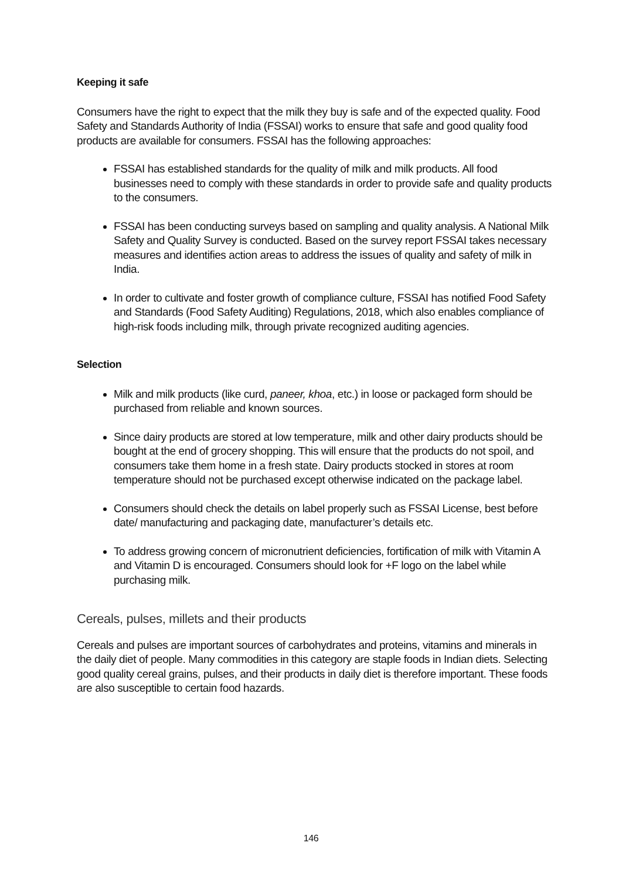Keeping it safe
Consumers have the right to expect that the milk they buy is safe and of the expected quality. Food Safety and Standards Authority of India (FSSAI) works to ensure that safe and good quality food products are available for consumers. FSSAI has the following approaches:
FSSAI has established standards for the quality of milk and milk products. All food businesses need to comply with these standards in order to provide safe and quality products to the consumers.
FSSAI has been conducting surveys based on sampling and quality analysis. A National Milk Safety and Quality Survey is conducted. Based on the survey report FSSAI takes necessary measures and identifies action areas to address the issues of quality and safety of milk in India.
In order to cultivate and foster growth of compliance culture, FSSAI has notified Food Safety and Standards (Food Safety Auditing) Regulations, 2018, which also enables compliance of high-risk foods including milk, through private recognized auditing agencies.
Selection
Milk and milk products (like curd, paneer, khoa, etc.) in loose or packaged form should be purchased from reliable and known sources.
Since dairy products are stored at low temperature, milk and other dairy products should be bought at the end of grocery shopping. This will ensure that the products do not spoil, and consumers take them home in a fresh state. Dairy products stocked in stores at room temperature should not be purchased except otherwise indicated on the package label.
Consumers should check the details on label properly such as FSSAI License, best before date/ manufacturing and packaging date, manufacturer’s details etc.
To address growing concern of micronutrient deficiencies, fortification of milk with Vitamin A and Vitamin D is encouraged. Consumers should look for +F logo on the label while purchasing milk.
Cereals, pulses, millets and their products
Cereals and pulses are important sources of carbohydrates and proteins, vitamins and minerals in the daily diet of people. Many commodities in this category are staple foods in Indian diets. Selecting good quality cereal grains, pulses, and their products in daily diet is therefore important. These foods are also susceptible to certain food hazards.
146